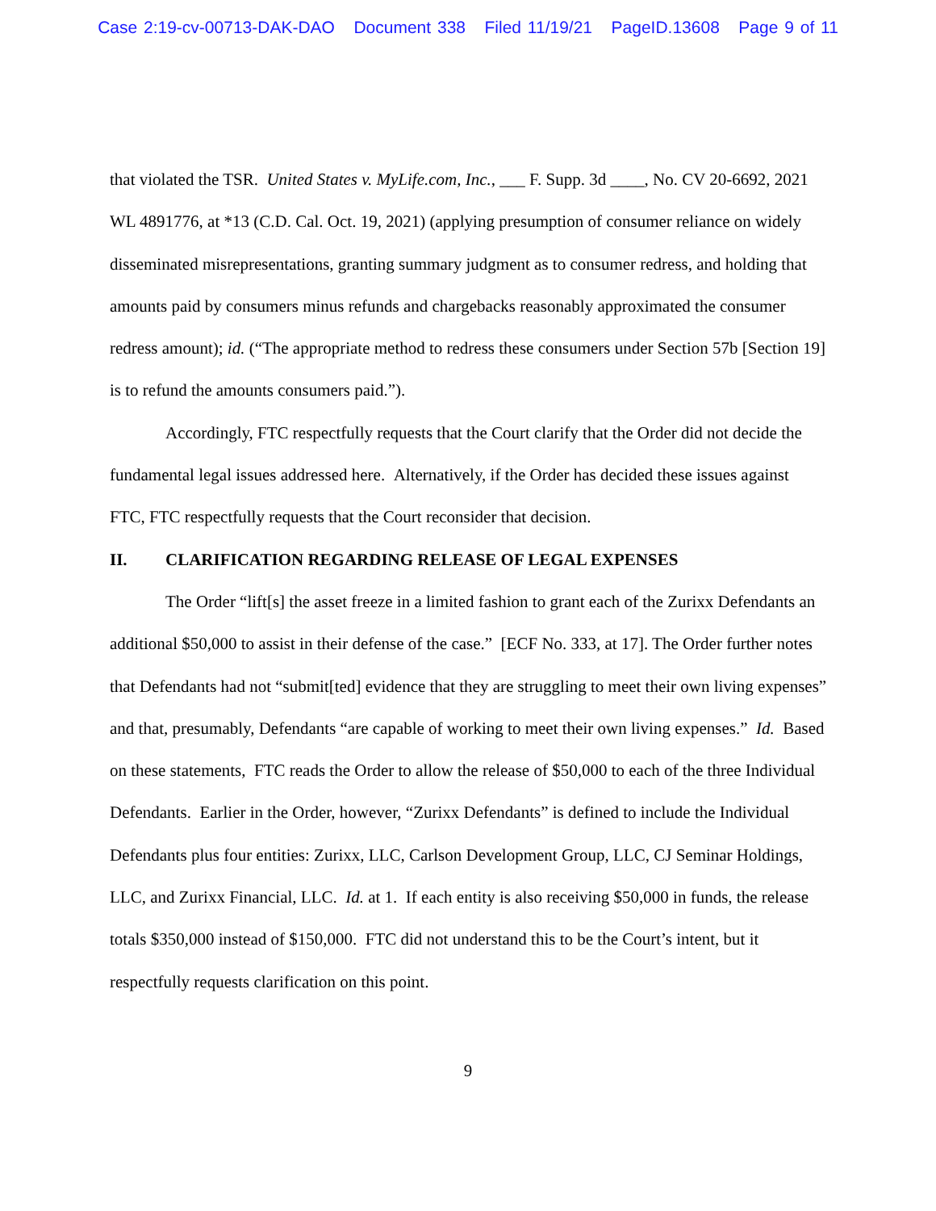Case 2:19-cv-00713-DAK-DAO Document 338 Filed 11/19/21 PageID.13608 Page 9 of 11
that violated the TSR. United States v. MyLife.com, Inc., ___ F. Supp. 3d ____, No. CV 20-6692, 2021 WL 4891776, at *13 (C.D. Cal. Oct. 19, 2021) (applying presumption of consumer reliance on widely disseminated misrepresentations, granting summary judgment as to consumer redress, and holding that amounts paid by consumers minus refunds and chargebacks reasonably approximated the consumer redress amount); id. (“The appropriate method to redress these consumers under Section 57b [Section 19] is to refund the amounts consumers paid.”).
Accordingly, FTC respectfully requests that the Court clarify that the Order did not decide the fundamental legal issues addressed here. Alternatively, if the Order has decided these issues against FTC, FTC respectfully requests that the Court reconsider that decision.
II. CLARIFICATION REGARDING RELEASE OF LEGAL EXPENSES
The Order “lift[s] the asset freeze in a limited fashion to grant each of the Zurixx Defendants an additional $50,000 to assist in their defense of the case.” [ECF No. 333, at 17]. The Order further notes that Defendants had not “submit[ted] evidence that they are struggling to meet their own living expenses” and that, presumably, Defendants “are capable of working to meet their own living expenses.” Id. Based on these statements, FTC reads the Order to allow the release of $50,000 to each of the three Individual Defendants. Earlier in the Order, however, “Zurixx Defendants” is defined to include the Individual Defendants plus four entities: Zurixx, LLC, Carlson Development Group, LLC, CJ Seminar Holdings, LLC, and Zurixx Financial, LLC. Id. at 1. If each entity is also receiving $50,000 in funds, the release totals $350,000 instead of $150,000. FTC did not understand this to be the Court’s intent, but it respectfully requests clarification on this point.
9